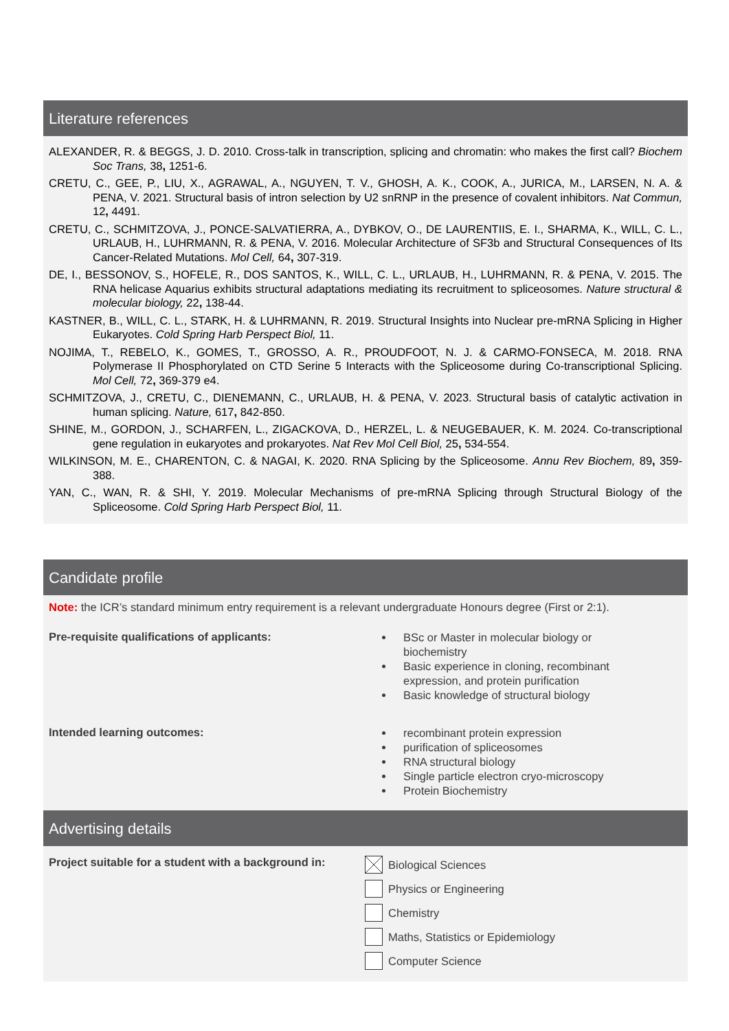Literature references
ALEXANDER, R. & BEGGS, J. D. 2010. Cross-talk in transcription, splicing and chromatin: who makes the first call? Biochem Soc Trans, 38, 1251-6.
CRETU, C., GEE, P., LIU, X., AGRAWAL, A., NGUYEN, T. V., GHOSH, A. K., COOK, A., JURICA, M., LARSEN, N. A. & PENA, V. 2021. Structural basis of intron selection by U2 snRNP in the presence of covalent inhibitors. Nat Commun, 12, 4491.
CRETU, C., SCHMITZOVA, J., PONCE-SALVATIERRA, A., DYBKOV, O., DE LAURENTIIS, E. I., SHARMA, K., WILL, C. L., URLAUB, H., LUHRMANN, R. & PENA, V. 2016. Molecular Architecture of SF3b and Structural Consequences of Its Cancer-Related Mutations. Mol Cell, 64, 307-319.
DE, I., BESSONOV, S., HOFELE, R., DOS SANTOS, K., WILL, C. L., URLAUB, H., LUHRMANN, R. & PENA, V. 2015. The RNA helicase Aquarius exhibits structural adaptations mediating its recruitment to spliceosomes. Nature structural & molecular biology, 22, 138-44.
KASTNER, B., WILL, C. L., STARK, H. & LUHRMANN, R. 2019. Structural Insights into Nuclear pre-mRNA Splicing in Higher Eukaryotes. Cold Spring Harb Perspect Biol, 11.
NOJIMA, T., REBELO, K., GOMES, T., GROSSO, A. R., PROUDFOOT, N. J. & CARMO-FONSECA, M. 2018. RNA Polymerase II Phosphorylated on CTD Serine 5 Interacts with the Spliceosome during Co-transcriptional Splicing. Mol Cell, 72, 369-379 e4.
SCHMITZOVA, J., CRETU, C., DIENEMANN, C., URLAUB, H. & PENA, V. 2023. Structural basis of catalytic activation in human splicing. Nature, 617, 842-850.
SHINE, M., GORDON, J., SCHARFEN, L., ZIGACKOVA, D., HERZEL, L. & NEUGEBAUER, K. M. 2024. Co-transcriptional gene regulation in eukaryotes and prokaryotes. Nat Rev Mol Cell Biol, 25, 534-554.
WILKINSON, M. E., CHARENTON, C. & NAGAI, K. 2020. RNA Splicing by the Spliceosome. Annu Rev Biochem, 89, 359-388.
YAN, C., WAN, R. & SHI, Y. 2019. Molecular Mechanisms of pre-mRNA Splicing through Structural Biology of the Spliceosome. Cold Spring Harb Perspect Biol, 11.
Candidate profile
Note: the ICR’s standard minimum entry requirement is a relevant undergraduate Honours degree (First or 2:1).
Pre-requisite qualifications of applicants:
BSc or Master in molecular biology or
biochemistry
Basic experience in cloning, recombinant
expression, and protein purification
Basic knowledge of structural biology
Intended learning outcomes:
recombinant protein expression
purification of spliceosomes
RNA structural biology
Single particle electron cryo-microscopy
Protein Biochemistry
Advertising details
Project suitable for a student with a background in:
Biological Sciences
Physics or Engineering
Chemistry
Maths, Statistics or Epidemiology
Computer Science